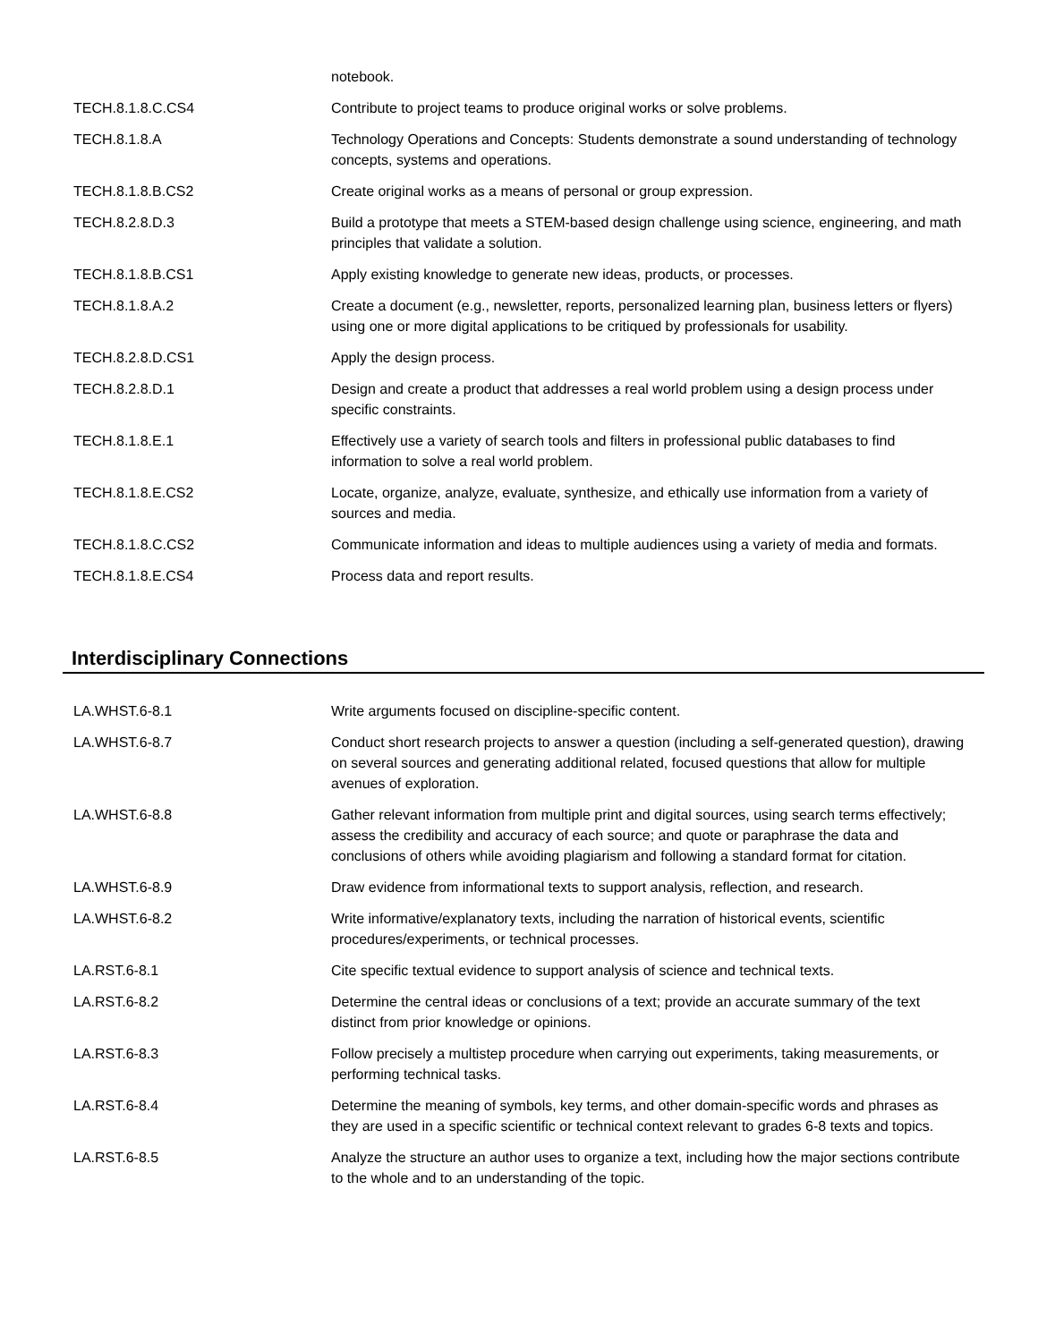| | notebook. |
| TECH.8.1.8.C.CS4 | Contribute to project teams to produce original works or solve problems. |
| TECH.8.1.8.A | Technology Operations and Concepts: Students demonstrate a sound understanding of technology concepts, systems and operations. |
| TECH.8.1.8.B.CS2 | Create original works as a means of personal or group expression. |
| TECH.8.2.8.D.3 | Build a prototype that meets a STEM-based design challenge using science, engineering, and math principles that validate a solution. |
| TECH.8.1.8.B.CS1 | Apply existing knowledge to generate new ideas, products, or processes. |
| TECH.8.1.8.A.2 | Create a document (e.g., newsletter, reports, personalized learning plan, business letters or flyers) using one or more digital applications to be critiqued by professionals for usability. |
| TECH.8.2.8.D.CS1 | Apply the design process. |
| TECH.8.2.8.D.1 | Design and create a product that addresses a real world problem using a design process under specific constraints. |
| TECH.8.1.8.E.1 | Effectively use a variety of search tools and filters in professional public databases to find information to solve a real world problem. |
| TECH.8.1.8.E.CS2 | Locate, organize, analyze, evaluate, synthesize, and ethically use information from a variety of sources and media. |
| TECH.8.1.8.C.CS2 | Communicate information and ideas to multiple audiences using a variety of media and formats. |
| TECH.8.1.8.E.CS4 | Process data and report results. |
Interdisciplinary Connections
| LA.WHST.6-8.1 | Write arguments focused on discipline-specific content. |
| LA.WHST.6-8.7 | Conduct short research projects to answer a question (including a self-generated question), drawing on several sources and generating additional related, focused questions that allow for multiple avenues of exploration. |
| LA.WHST.6-8.8 | Gather relevant information from multiple print and digital sources, using search terms effectively; assess the credibility and accuracy of each source; and quote or paraphrase the data and conclusions of others while avoiding plagiarism and following a standard format for citation. |
| LA.WHST.6-8.9 | Draw evidence from informational texts to support analysis, reflection, and research. |
| LA.WHST.6-8.2 | Write informative/explanatory texts, including the narration of historical events, scientific procedures/experiments, or technical processes. |
| LA.RST.6-8.1 | Cite specific textual evidence to support analysis of science and technical texts. |
| LA.RST.6-8.2 | Determine the central ideas or conclusions of a text; provide an accurate summary of the text distinct from prior knowledge or opinions. |
| LA.RST.6-8.3 | Follow precisely a multistep procedure when carrying out experiments, taking measurements, or performing technical tasks. |
| LA.RST.6-8.4 | Determine the meaning of symbols, key terms, and other domain-specific words and phrases as they are used in a specific scientific or technical context relevant to grades 6-8 texts and topics. |
| LA.RST.6-8.5 | Analyze the structure an author uses to organize a text, including how the major sections contribute to the whole and to an understanding of the topic. |